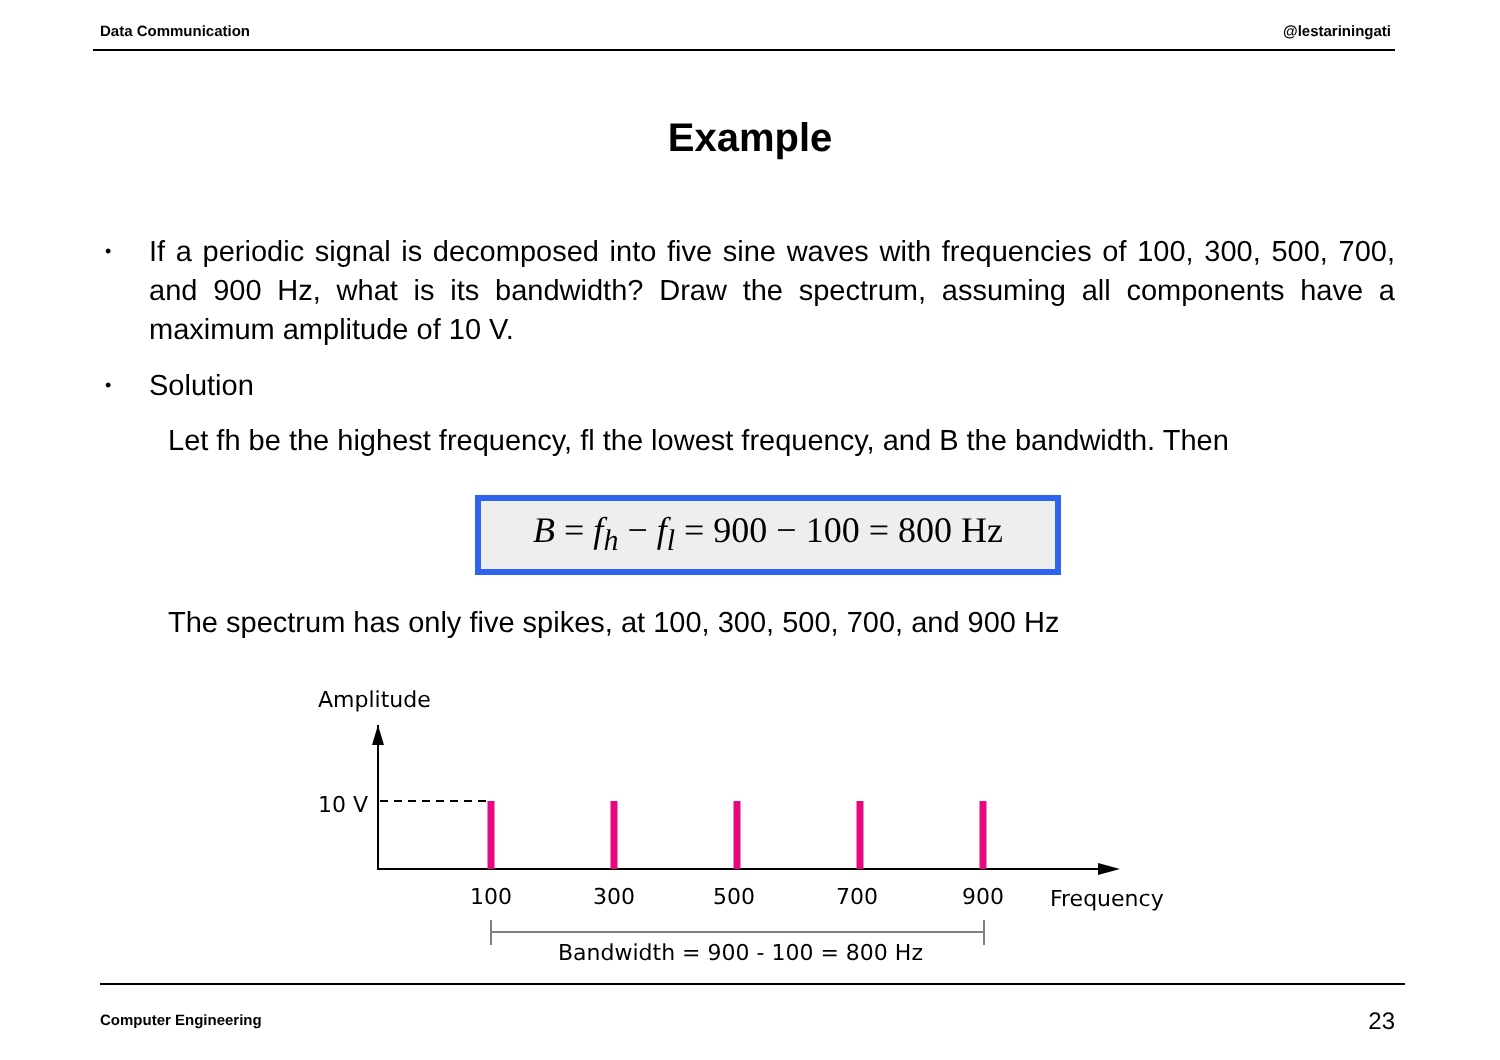Data Communication @lestariningati
Example
•
If a periodic signal is decomposed into five sine waves with frequencies of 100, 300, 500, 700, and 900 Hz, what is its bandwidth? Draw the spectrum, assuming all components have a maximum amplitude of 10 V.
•
Solution
Let fh be the highest frequency, fl the lowest frequency, and B the bandwidth. Then
B = f<sub>h</sub> − f<sub>l</sub> = 900 − 100 = 800 Hz
The spectrum has only five spikes, at 100, 300, 500, 700, and 900 Hz
Amplitude
10 V
100
300
500
700
900
Frequency
Bandwidth = 900 - 100 = 800 Hz
Computer Engineering 23